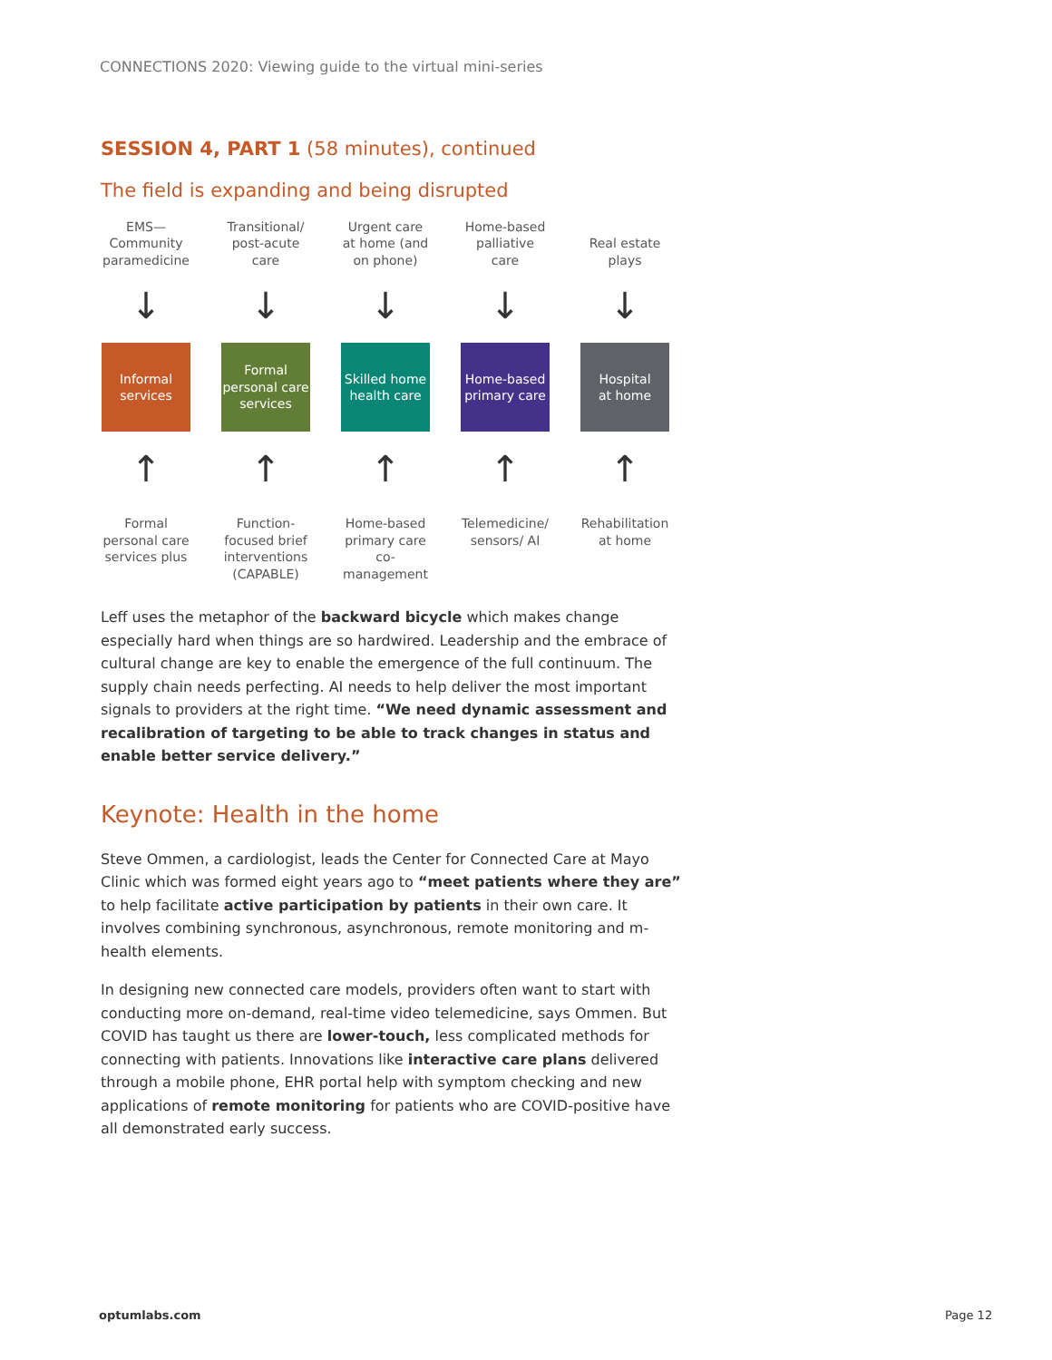CONNECTIONS 2020: Viewing guide to the virtual mini-series
SESSION 4, PART 1 (58 minutes), continued
The field is expanding and being disrupted
EMS—
Community
paramedicine
↓
Informal
services
↑
Formal
personal care
services plus
Transitional/
post-acute care
↓
Formal
personal care
services
↑
Function-
focused brief
interventions
(CAPABLE)
Urgent care
at home (and
on phone)
↓
Skilled home
health care
↑
Home-based
primary care
co-management
Home-based
palliative care
↓
Home-based
primary care
↑
Telemedicine/
sensors/ AI
Real estate
plays
↓
Hospital
at home
↑
Rehabilitation
at home
Leff uses the metaphor of the backward bicycle which makes change especially hard when things are so hardwired. Leadership and the embrace of cultural change are key to enable the emergence of the full continuum. The supply chain needs perfecting. AI needs to help deliver the most important signals to providers at the right time. “We need dynamic assessment and recalibration of targeting to be able to track changes in status and enable better service delivery.”
Keynote: Health in the home
Steve Ommen, a cardiologist, leads the Center for Connected Care at Mayo Clinic which was formed eight years ago to “meet patients where they are” to help facilitate active participation by patients in their own care. It involves combining synchronous, asynchronous, remote monitoring and m-health elements.
In designing new connected care models, providers often want to start with conducting more on-demand, real-time video telemedicine, says Ommen. But COVID has taught us there are lower-touch, less complicated methods for connecting with patients. Innovations like interactive care plans delivered through a mobile phone, EHR portal help with symptom checking and new applications of remote monitoring for patients who are COVID-positive have all demonstrated early success.
optumlabs.com Page 12